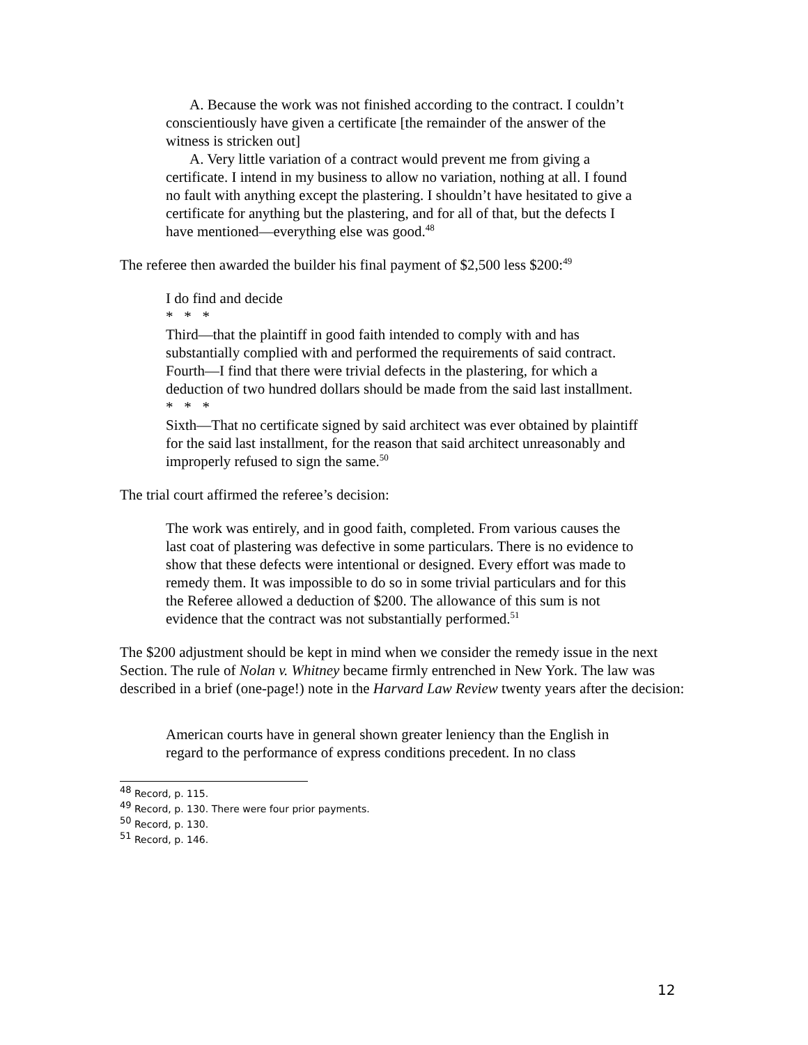A. Because the work was not finished according to the contract. I couldn’t conscientiously have given a certificate [the remainder of the answer of the witness is stricken out]
A. Very little variation of a contract would prevent me from giving a certificate. I intend in my business to allow no variation, nothing at all. I found no fault with anything except the plastering. I shouldn’t have hesitated to give a certificate for anything but the plastering, and for all of that, but the defects I have mentioned—everything else was good.<sup>48</sup>
The referee then awarded the builder his final payment of $2,500 less $200:<sup>49</sup>
I do find and decide
* * *
Third—that the plaintiff in good faith intended to comply with and has substantially complied with and performed the requirements of said contract.
Fourth—I find that there were trivial defects in the plastering, for which a deduction of two hundred dollars should be made from the said last installment.
* * *
Sixth—That no certificate signed by said architect was ever obtained by plaintiff for the said last installment, for the reason that said architect unreasonably and improperly refused to sign the same.<sup>50</sup>
The trial court affirmed the referee’s decision:
The work was entirely, and in good faith, completed. From various causes the last coat of plastering was defective in some particulars. There is no evidence to show that these defects were intentional or designed. Every effort was made to remedy them. It was impossible to do so in some trivial particulars and for this the Referee allowed a deduction of $200. The allowance of this sum is not evidence that the contract was not substantially performed.<sup>51</sup>
The $200 adjustment should be kept in mind when we consider the remedy issue in the next Section. The rule of Nolan v. Whitney became firmly entrenched in New York. The law was described in a brief (one-page!) note in the Harvard Law Review twenty years after the decision:
American courts have in general shown greater leniency than the English in regard to the performance of express conditions precedent. In no class
<sup>48</sup> Record, p. 115.
<sup>49</sup> Record, p. 130. There were four prior payments.
<sup>50</sup> Record, p. 130.
<sup>51</sup> Record, p. 146.
12